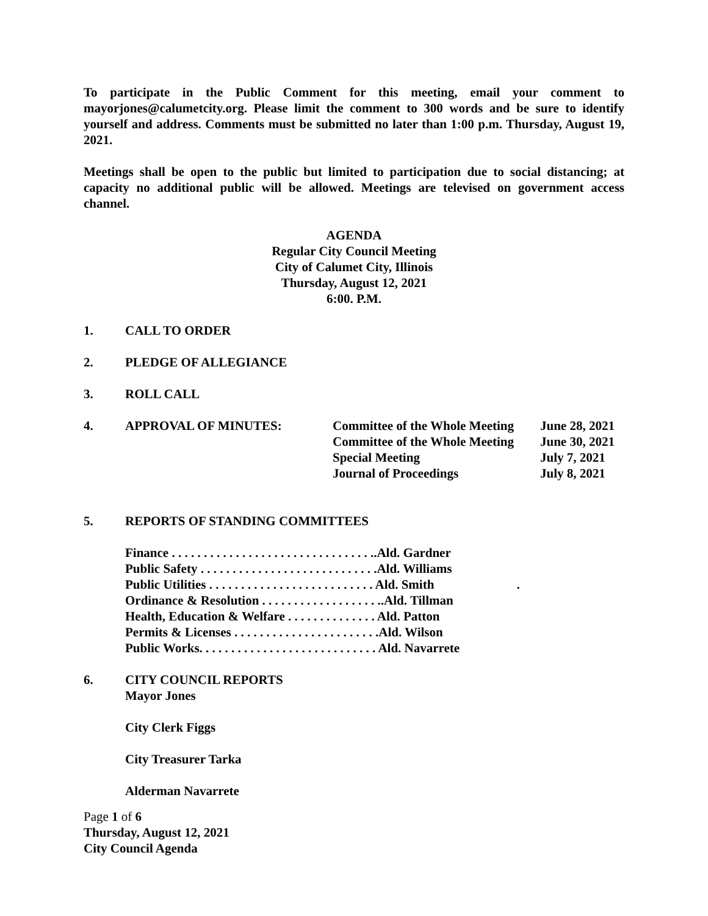To participate in the Public Comment for this meeting, email your comment to mayorjones@calumetcity.org. Please limit the comment to 300 words and be sure to identify yourself and address. Comments must be submitted no later than 1:00 p.m. Thursday, August 19, 2021.
Meetings shall be open to the public but limited to participation due to social distancing; at capacity no additional public will be allowed. Meetings are televised on government access channel.
AGENDA
Regular City Council Meeting
City of Calumet City, Illinois
Thursday, August 12, 2021
6:00. P.M.
1. CALL TO ORDER
2. PLEDGE OF ALLEGIANCE
3. ROLL CALL
4. APPROVAL OF MINUTES:
| Committee of the Whole Meeting | June 28, 2021 |
| Committee of the Whole Meeting | June 30, 2021 |
| Special Meeting | July 7, 2021 |
| Journal of Proceedings | July 8, 2021 |
5. REPORTS OF STANDING COMMITTEES
Finance . . . . . . . . . . . . . . . . . . . . . . . . . . . . . . . ..Ald. Gardner
Public Safety . . . . . . . . . . . . . . . . . . . . . . . . . . . .Ald. Williams
Public Utilities . . . . . . . . . . . . . . . . . . . . . . . . . . Ald. Smith .
Ordinance & Resolution . . . . . . . . . . . . . . . . . . ..Ald. Tillman
Health, Education & Welfare . . . . . . . . . . . . . . Ald. Patton
Permits & Licenses . . . . . . . . . . . . . . . . . . . . . . .Ald. Wilson
Public Works. . . . . . . . . . . . . . . . . . . . . . . . . . . . Ald. Navarrete
6. CITY COUNCIL REPORTS
Mayor Jones
City Clerk Figgs
City Treasurer Tarka
Alderman Navarrete
Page 1 of 6
Thursday, August 12, 2021
City Council Agenda